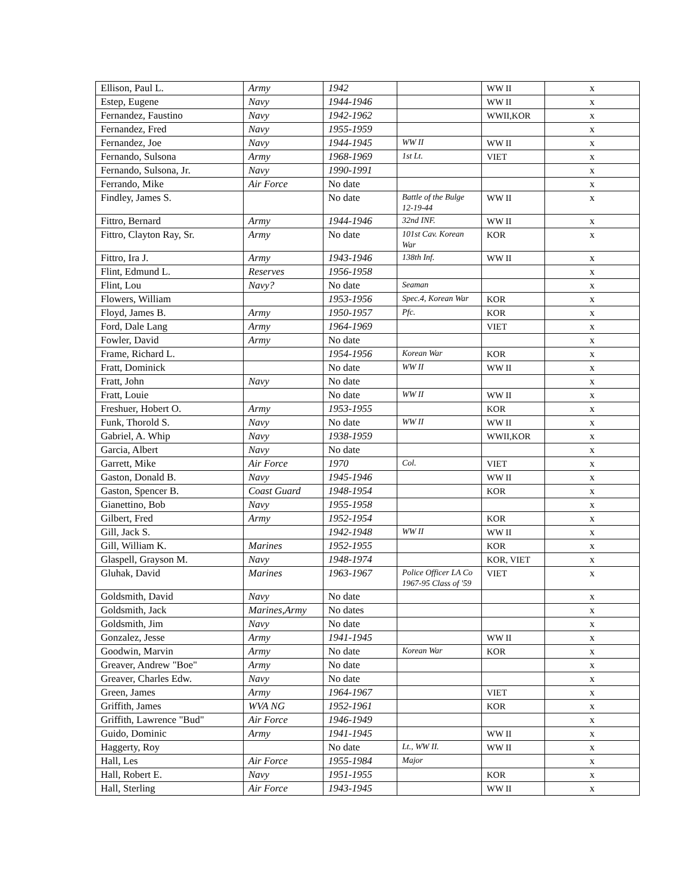| Ellison, Paul L. | Army | 1942 | | WW II | x |
| Estep, Eugene | Navy | 1944-1946 | | WW II | x |
| Fernandez, Faustino | Navy | 1942-1962 | | WWII,KOR | x |
| Fernandez, Fred | Navy | 1955-1959 | | | x |
| Fernandez, Joe | Navy | 1944-1945 | WW II | WW II | x |
| Fernando, Sulsona | Army | 1968-1969 | 1st Lt. | VIET | x |
| Fernando, Sulsona, Jr. | Navy | 1990-1991 | | | x |
| Ferrando, Mike | Air Force | No date | | | x |
| Findley, James S. | | No date | Battle of the Bulge 12-19-44 | WW II | x |
| Fittro, Bernard | Army | 1944-1946 | 32nd INF. | WW II | x |
| Fittro, Clayton Ray, Sr. | Army | No date | 101st Cav. Korean War | KOR | x |
| Fittro, Ira J. | Army | 1943-1946 | 138th Inf. | WW II | x |
| Flint, Edmund L. | Reserves | 1956-1958 | | | x |
| Flint, Lou | Navy? | No date | Seaman | | x |
| Flowers, William | | 1953-1956 | Spec.4, Korean War | KOR | x |
| Floyd, James B. | Army | 1950-1957 | Pfc. | KOR | x |
| Ford, Dale Lang | Army | 1964-1969 | | VIET | x |
| Fowler, David | Army | No date | | | x |
| Frame, Richard L. | | 1954-1956 | Korean War | KOR | x |
| Fratt, Dominick | | No date | WW II | WW II | x |
| Fratt, John | Navy | No date | | | x |
| Fratt, Louie | | No date | WW II | WW II | x |
| Freshuer, Hobert O. | Army | 1953-1955 | | KOR | x |
| Funk, Thorold S. | Navy | No date | WW II | WW II | x |
| Gabriel, A. Whip | Navy | 1938-1959 | | WWII,KOR | x |
| Garcia, Albert | Navy | No date | | | x |
| Garrett, Mike | Air Force | 1970 | Col. | VIET | x |
| Gaston, Donald B. | Navy | 1945-1946 | | WW II | x |
| Gaston, Spencer B. | Coast Guard | 1948-1954 | | KOR | x |
| Gianettino, Bob | Navy | 1955-1958 | | | x |
| Gilbert, Fred | Army | 1952-1954 | | KOR | x |
| Gill, Jack S. | | 1942-1948 | WW II | WW II | x |
| Gill, William K. | Marines | 1952-1955 | | KOR | x |
| Glaspell, Grayson M. | Navy | 1948-1974 | | KOR, VIET | x |
| Gluhak, David | Marines | 1963-1967 | Police Officer LA Co 1967-95 Class of '59 | VIET | x |
| Goldsmith, David | Navy | No date | | | x |
| Goldsmith, Jack | Marines,Army | No dates | | | x |
| Goldsmith, Jim | Navy | No date | | | x |
| Gonzalez, Jesse | Army | 1941-1945 | | WW II | x |
| Goodwin, Marvin | Army | No date | Korean War | KOR | x |
| Greaver, Andrew "Boe" | Army | No date | | | x |
| Greaver, Charles Edw. | Navy | No date | | | x |
| Green, James | Army | 1964-1967 | | VIET | x |
| Griffith, James | WVA NG | 1952-1961 | | KOR | x |
| Griffith, Lawrence "Bud" | Air Force | 1946-1949 | | | x |
| Guido, Dominic | Army | 1941-1945 | | WW II | x |
| Haggerty, Roy | | No date | Lt., WW II. | WW II | x |
| Hall, Les | Air Force | 1955-1984 | Major | | x |
| Hall, Robert E. | Navy | 1951-1955 | | KOR | x |
| Hall, Sterling | Air Force | 1943-1945 | | WW II | x |